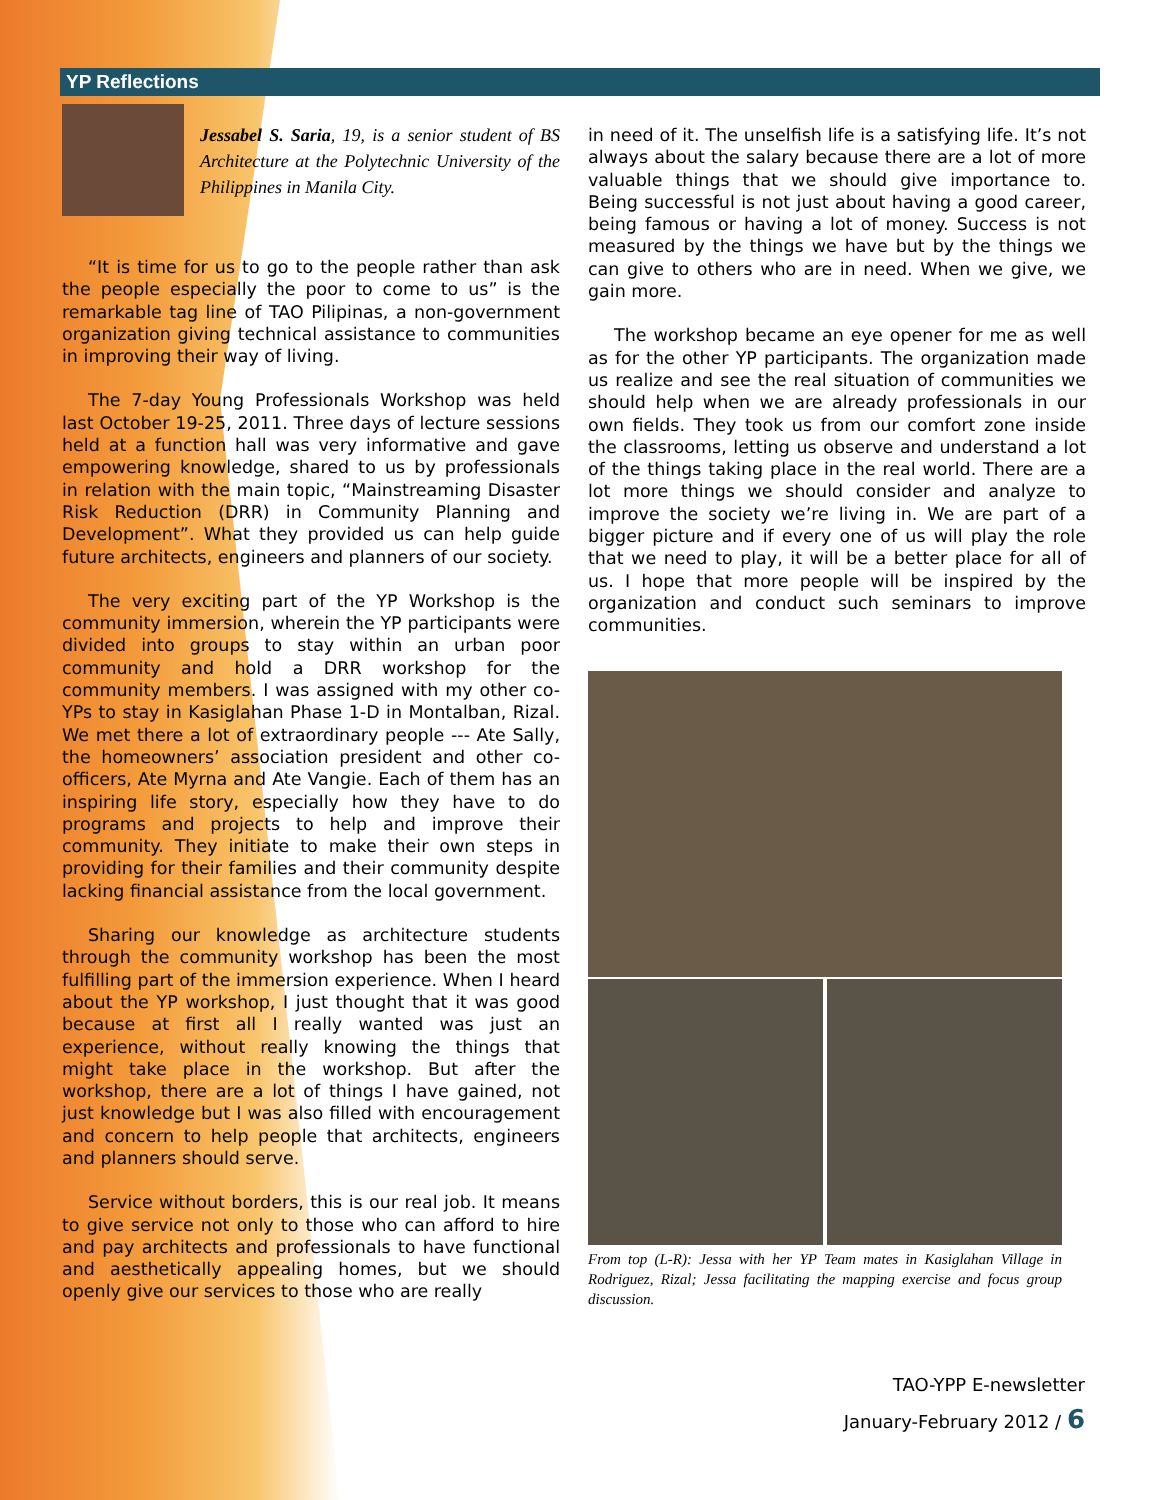YP Reflections
Jessabel S. Saria, 19, is a senior student of BS Architecture at the Polytechnic University of the Philippines in Manila City.
“It is time for us to go to the people rather than ask the people especially the poor to come to us” is the remarkable tag line of TAO Pilipinas, a non-government organization giving technical assistance to communities in improving their way of living.
The 7-day Young Professionals Workshop was held last October 19-25, 2011. Three days of lecture sessions held at a function hall was very informative and gave empowering knowledge, shared to us by professionals in relation with the main topic, “Mainstreaming Disaster Risk Reduction (DRR) in Community Planning and Development”. What they provided us can help guide future architects, engineers and planners of our society.
The very exciting part of the YP Workshop is the community immersion, wherein the YP participants were divided into groups to stay within an urban poor community and hold a DRR workshop for the community members. I was assigned with my other co-YPs to stay in Kasiglahan Phase 1-D in Montalban, Rizal. We met there a lot of extraordinary people --- Ate Sally, the homeowners’ association president and other co-officers, Ate Myrna and Ate Vangie. Each of them has an inspiring life story, especially how they have to do programs and projects to help and improve their community. They initiate to make their own steps in providing for their families and their community despite lacking financial assistance from the local government.
Sharing our knowledge as architecture students through the community workshop has been the most fulfilling part of the immersion experience. When I heard about the YP workshop, I just thought that it was good because at first all I really wanted was just an experience, without really knowing the things that might take place in the workshop. But after the workshop, there are a lot of things I have gained, not just knowledge but I was also filled with encouragement and concern to help people that architects, engineers and planners should serve.
Service without borders, this is our real job. It means to give service not only to those who can afford to hire and pay architects and professionals to have functional and aesthetically appealing homes, but we should openly give our services to those who are really
in need of it. The unselfish life is a satisfying life. It’s not always about the salary because there are a lot of more valuable things that we should give importance to. Being successful is not just about having a good career, being famous or having a lot of money. Success is not measured by the things we have but by the things we can give to others who are in need. When we give, we gain more.
The workshop became an eye opener for me as well as for the other YP participants. The organization made us realize and see the real situation of communities we should help when we are already professionals in our own fields. They took us from our comfort zone inside the classrooms, letting us observe and understand a lot of the things taking place in the real world. There are a lot more things we should consider and analyze to improve the society we’re living in. We are part of a bigger picture and if every one of us will play the role that we need to play, it will be a better place for all of us. I hope that more people will be inspired by the organization and conduct such seminars to improve communities.
From top (L-R): Jessa with her YP Team mates in Kasiglahan Village in Rodriguez, Rizal; Jessa facilitating the mapping exercise and focus group discussion.
TAO-YPP E-newsletter
January-February 2012 / 6